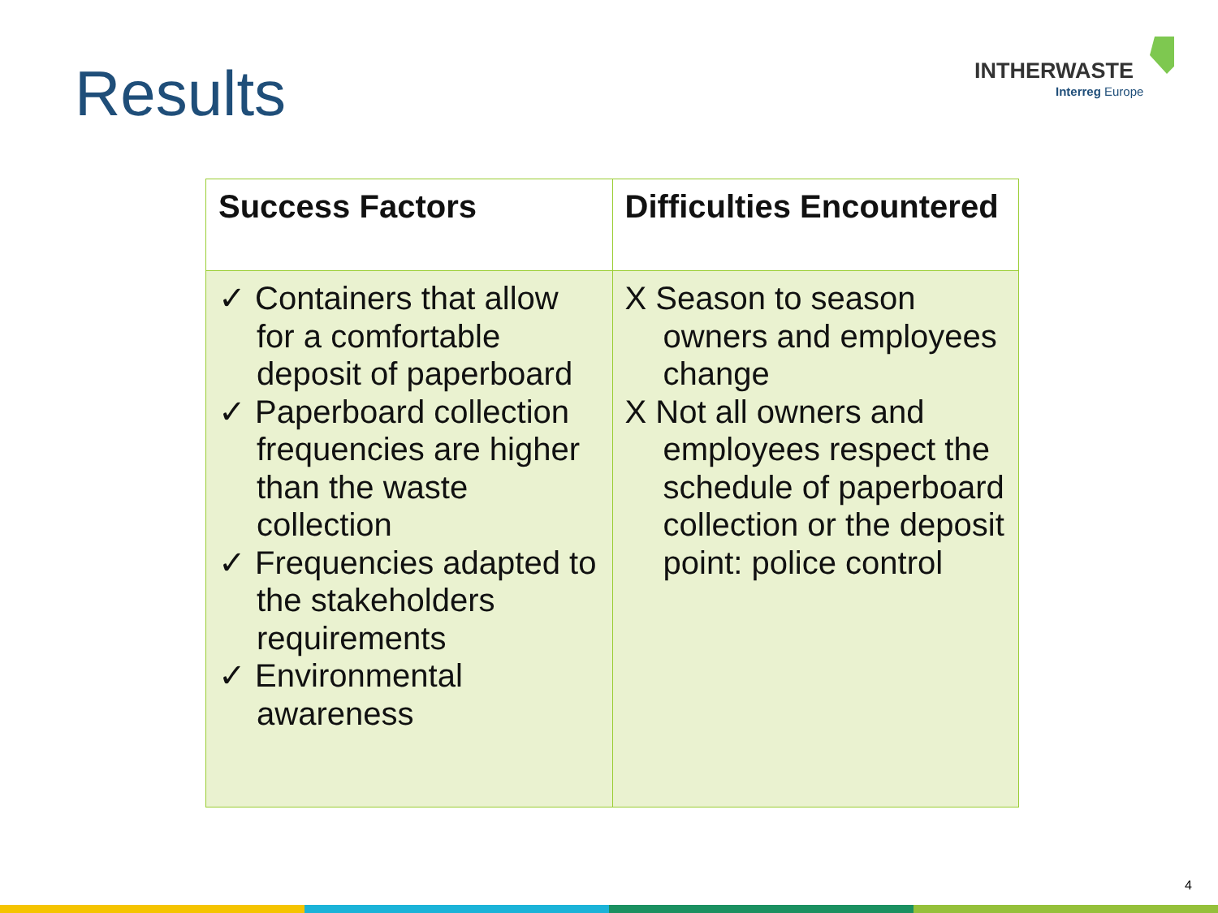Results
INTHERWASTE
Interreg Europe
| Success Factors | Difficulties Encountered |
| --- | --- |
| ✓ Containers that allow for a comfortable deposit of paperboard ✓ Paperboard collection frequencies are higher than the waste collection ✓ Frequencies adapted to the stakeholders requirements ✓ Environmental awareness | X Season to season owners and employees change X Not all owners and employees respect the schedule of paperboard collection or the deposit point: police control |
4